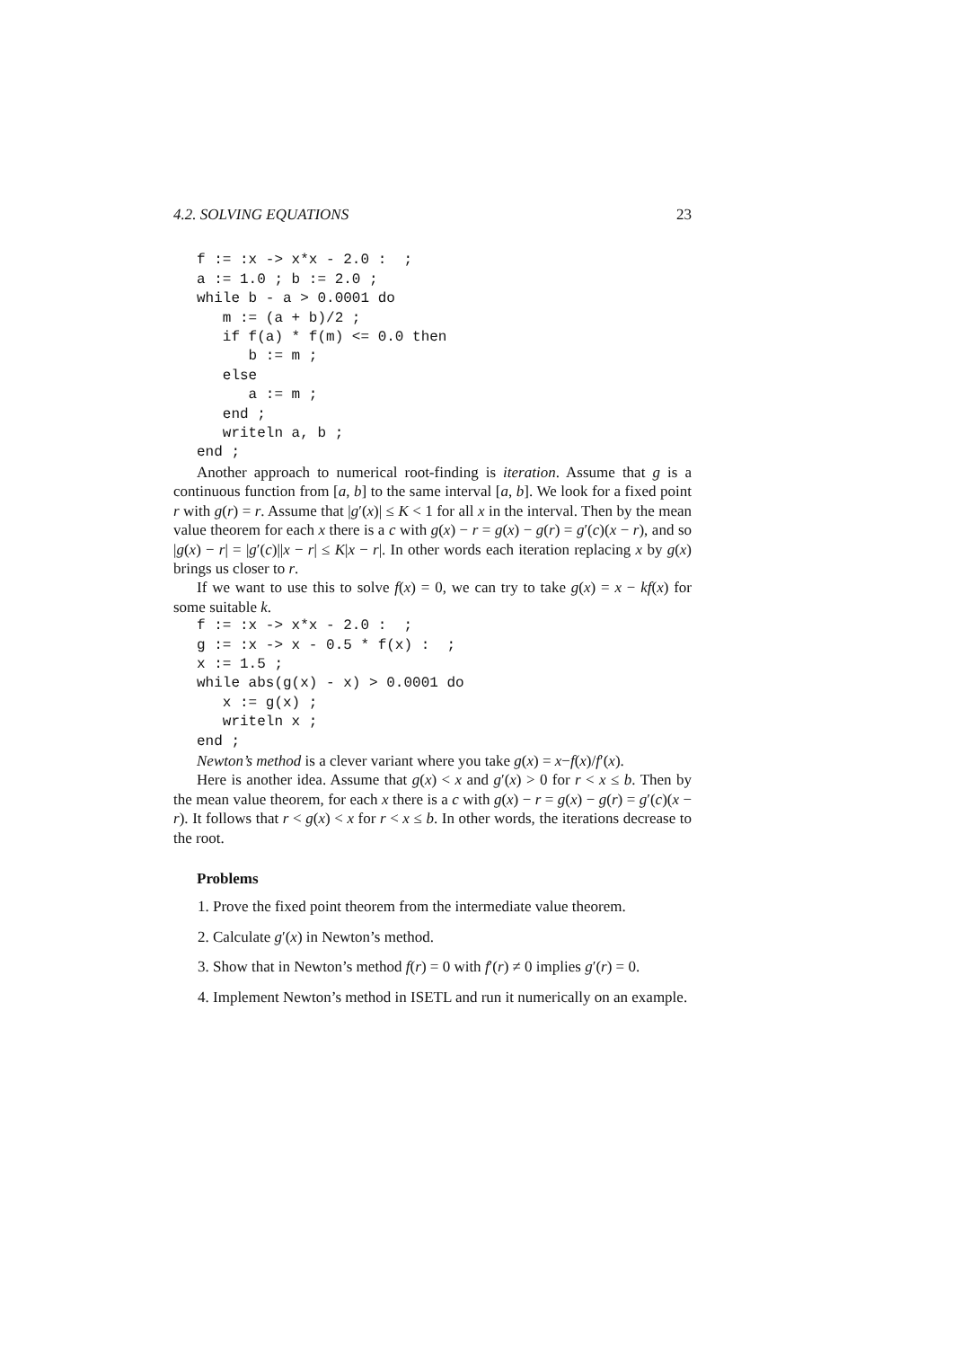4.2. SOLVING EQUATIONS 23
f := :x -> x*x - 2.0 :  ;
a := 1.0 ; b := 2.0 ;
while b - a > 0.0001 do
   m := (a + b)/2 ;
   if f(a) * f(m) <= 0.0 then
      b := m ;
   else
      a := m ;
   end ;
   writeln a, b ;
end ;
Another approach to numerical root-finding is iteration. Assume that g is a continuous function from [a, b] to the same interval [a, b]. We look for a fixed point r with g(r) = r. Assume that |g′(x)| ≤ K < 1 for all x in the interval. Then by the mean value theorem for each x there is a c with g(x) − r = g(x) − g(r) = g′(c)(x − r), and so |g(x) − r| = |g′(c)||x − r| ≤ K|x − r|. In other words each iteration replacing x by g(x) brings us closer to r.
If we want to use this to solve f(x) = 0, we can try to take g(x) = x − kf(x) for some suitable k.
f := :x -> x*x - 2.0 :  ;
g := :x -> x - 0.5 * f(x) :  ;
x := 1.5 ;
while abs(g(x) - x) > 0.0001 do
   x := g(x) ;
   writeln x ;
end ;
Newton’s method is a clever variant where you take g(x) = x−f(x)/f′(x).
Here is another idea. Assume that g(x) < x and g′(x) > 0 for r < x ≤ b. Then by the mean value theorem, for each x there is a c with g(x) − r = g(x) − g(r) = g′(c)(x − r). It follows that r < g(x) < x for r < x ≤ b. In other words, the iterations decrease to the root.
Problems
1. Prove the fixed point theorem from the intermediate value theorem.
2. Calculate g′(x) in Newton’s method.
3. Show that in Newton’s method f(r) = 0 with f′(r) ≠ 0 implies g′(r) = 0.
4. Implement Newton’s method in ISETL and run it numerically on an example.